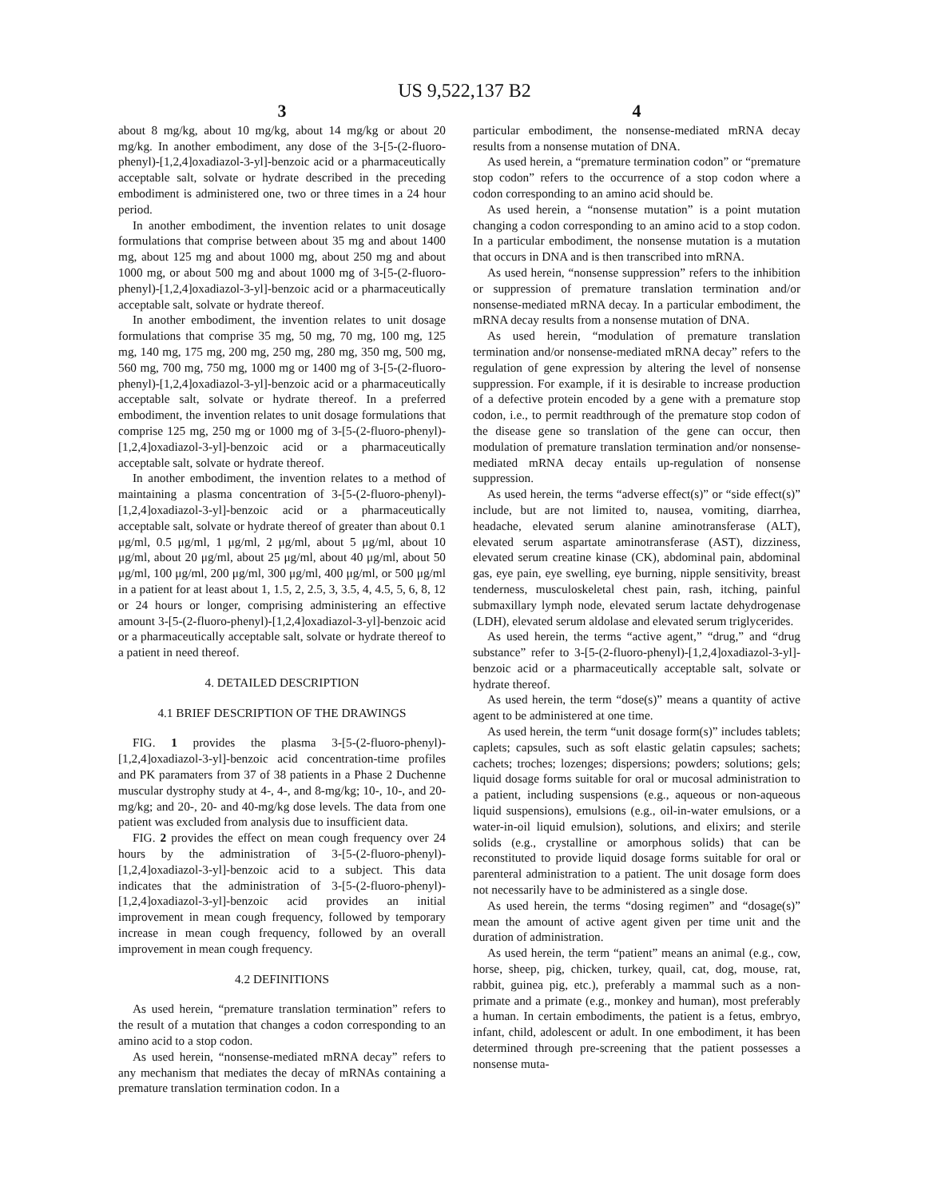US 9,522,137 B2
3
about 8 mg/kg, about 10 mg/kg, about 14 mg/kg or about 20 mg/kg. In another embodiment, any dose of the 3-[5-(2-fluoro-phenyl)-[1,2,4]oxadiazol-3-yl]-benzoic acid or a pharmaceutically acceptable salt, solvate or hydrate described in the preceding embodiment is administered one, two or three times in a 24 hour period.
In another embodiment, the invention relates to unit dosage formulations that comprise between about 35 mg and about 1400 mg, about 125 mg and about 1000 mg, about 250 mg and about 1000 mg, or about 500 mg and about 1000 mg of 3-[5-(2-fluoro-phenyl)-[1,2,4]oxadiazol-3-yl]-benzoic acid or a pharmaceutically acceptable salt, solvate or hydrate thereof.
In another embodiment, the invention relates to unit dosage formulations that comprise 35 mg, 50 mg, 70 mg, 100 mg, 125 mg, 140 mg, 175 mg, 200 mg, 250 mg, 280 mg, 350 mg, 500 mg, 560 mg, 700 mg, 750 mg, 1000 mg or 1400 mg of 3-[5-(2-fluoro-phenyl)-[1,2,4]oxadiazol-3-yl]-benzoic acid or a pharmaceutically acceptable salt, solvate or hydrate thereof. In a preferred embodiment, the invention relates to unit dosage formulations that comprise 125 mg, 250 mg or 1000 mg of 3-[5-(2-fluoro-phenyl)-[1,2,4]oxadiazol-3-yl]-benzoic acid or a pharmaceutically acceptable salt, solvate or hydrate thereof.
In another embodiment, the invention relates to a method of maintaining a plasma concentration of 3-[5-(2-fluoro-phenyl)-[1,2,4]oxadiazol-3-yl]-benzoic acid or a pharmaceutically acceptable salt, solvate or hydrate thereof of greater than about 0.1 μg/ml, 0.5 μg/ml, 1 μg/ml, 2 μg/ml, about 5 μg/ml, about 10 μg/ml, about 20 μg/ml, about 25 μg/ml, about 40 μg/ml, about 50 μg/ml, 100 μg/ml, 200 μg/ml, 300 μg/ml, 400 μg/ml, or 500 μg/ml in a patient for at least about 1, 1.5, 2, 2.5, 3, 3.5, 4, 4.5, 5, 6, 8, 12 or 24 hours or longer, comprising administering an effective amount 3-[5-(2-fluoro-phenyl)-[1,2,4]oxadiazol-3-yl]-benzoic acid or a pharmaceutically acceptable salt, solvate or hydrate thereof to a patient in need thereof.
4. DETAILED DESCRIPTION
4.1 BRIEF DESCRIPTION OF THE DRAWINGS
FIG. 1 provides the plasma 3-[5-(2-fluoro-phenyl)-[1,2,4]oxadiazol-3-yl]-benzoic acid concentration-time profiles and PK paramaters from 37 of 38 patients in a Phase 2 Duchenne muscular dystrophy study at 4-, 4-, and 8-mg/kg; 10-, 10-, and 20-mg/kg; and 20-, 20- and 40-mg/kg dose levels. The data from one patient was excluded from analysis due to insufficient data.
FIG. 2 provides the effect on mean cough frequency over 24 hours by the administration of 3-[5-(2-fluoro-phenyl)-[1,2,4]oxadiazol-3-yl]-benzoic acid to a subject. This data indicates that the administration of 3-[5-(2-fluoro-phenyl)-[1,2,4]oxadiazol-3-yl]-benzoic acid provides an initial improvement in mean cough frequency, followed by temporary increase in mean cough frequency, followed by an overall improvement in mean cough frequency.
4.2 DEFINITIONS
As used herein, “premature translation termination” refers to the result of a mutation that changes a codon corresponding to an amino acid to a stop codon.
As used herein, “nonsense-mediated mRNA decay” refers to any mechanism that mediates the decay of mRNAs containing a premature translation termination codon. In a
4
particular embodiment, the nonsense-mediated mRNA decay results from a nonsense mutation of DNA.
As used herein, a “premature termination codon” or “premature stop codon” refers to the occurrence of a stop codon where a codon corresponding to an amino acid should be.
As used herein, a “nonsense mutation” is a point mutation changing a codon corresponding to an amino acid to a stop codon. In a particular embodiment, the nonsense mutation is a mutation that occurs in DNA and is then transcribed into mRNA.
As used herein, “nonsense suppression” refers to the inhibition or suppression of premature translation termination and/or nonsense-mediated mRNA decay. In a particular embodiment, the mRNA decay results from a nonsense mutation of DNA.
As used herein, “modulation of premature translation termination and/or nonsense-mediated mRNA decay” refers to the regulation of gene expression by altering the level of nonsense suppression. For example, if it is desirable to increase production of a defective protein encoded by a gene with a premature stop codon, i.e., to permit readthrough of the premature stop codon of the disease gene so translation of the gene can occur, then modulation of premature translation termination and/or nonsense-mediated mRNA decay entails up-regulation of nonsense suppression.
As used herein, the terms “adverse effect(s)” or “side effect(s)” include, but are not limited to, nausea, vomiting, diarrhea, headache, elevated serum alanine aminotransferase (ALT), elevated serum aspartate aminotransferase (AST), dizziness, elevated serum creatine kinase (CK), abdominal pain, abdominal gas, eye pain, eye swelling, eye burning, nipple sensitivity, breast tenderness, musculoskeletal chest pain, rash, itching, painful submaxillary lymph node, elevated serum lactate dehydrogenase (LDH), elevated serum aldolase and elevated serum triglycerides.
As used herein, the terms “active agent,” “drug,” and “drug substance” refer to 3-[5-(2-fluoro-phenyl)-[1,2,4]oxadiazol-3-yl]-benzoic acid or a pharmaceutically acceptable salt, solvate or hydrate thereof.
As used herein, the term “dose(s)” means a quantity of active agent to be administered at one time.
As used herein, the term “unit dosage form(s)” includes tablets; caplets; capsules, such as soft elastic gelatin capsules; sachets; cachets; troches; lozenges; dispersions; powders; solutions; gels; liquid dosage forms suitable for oral or mucosal administration to a patient, including suspensions (e.g., aqueous or non-aqueous liquid suspensions), emulsions (e.g., oil-in-water emulsions, or a water-in-oil liquid emulsion), solutions, and elixirs; and sterile solids (e.g., crystalline or amorphous solids) that can be reconstituted to provide liquid dosage forms suitable for oral or parenteral administration to a patient. The unit dosage form does not necessarily have to be administered as a single dose.
As used herein, the terms “dosing regimen” and “dosage(s)” mean the amount of active agent given per time unit and the duration of administration.
As used herein, the term “patient” means an animal (e.g., cow, horse, sheep, pig, chicken, turkey, quail, cat, dog, mouse, rat, rabbit, guinea pig, etc.), preferably a mammal such as a non-primate and a primate (e.g., monkey and human), most preferably a human. In certain embodiments, the patient is a fetus, embryo, infant, child, adolescent or adult. In one embodiment, it has been determined through pre-screening that the patient possesses a nonsense muta-